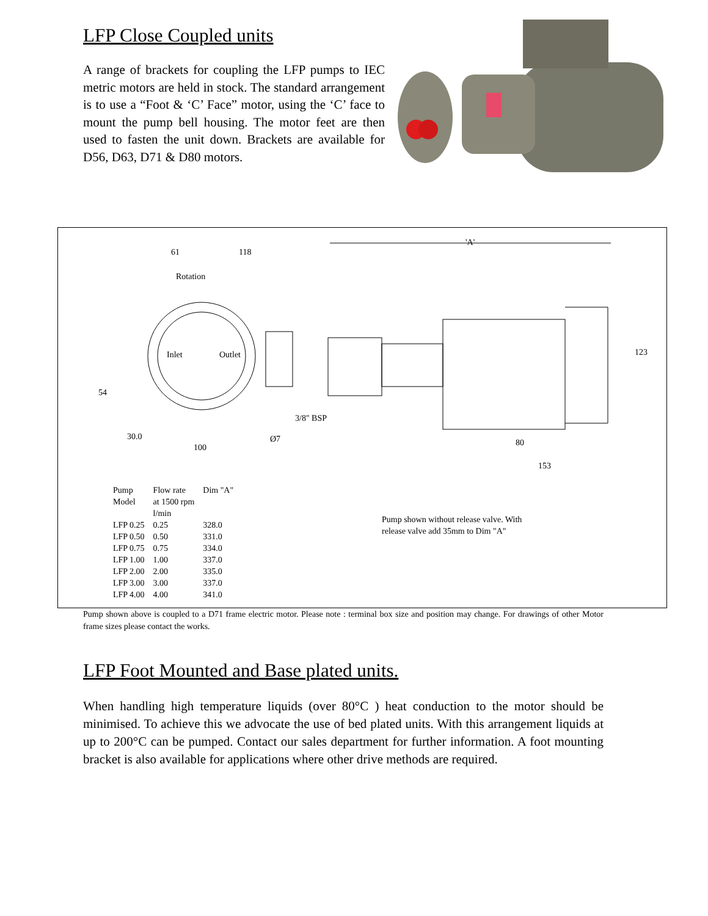LFP Close Coupled units
A range of brackets for coupling the LFP pumps to IEC metric motors are held in stock. The standard arrangement is to use a “Foot & ‘C’ Face” motor, using the ‘C’ face to mount the pump bell housing. The motor feet are then used to fasten the unit down. Brackets are available for D56, D63, D71 & D80 motors.
61 118
Rotation
Inlet Outlet
54
3/8" BSP
30.0 Ø7
100
'A'
123
80
153
| Pump Model | Flow rate at 1500 rpm l/min | Dim "A" |
| --- | --- | --- |
| LFP 0.25 | 0.25 | 328.0 |
| LFP 0.50 | 0.50 | 331.0 |
| LFP 0.75 | 0.75 | 334.0 |
| LFP 1.00 | 1.00 | 337.0 |
| LFP 2.00 | 2.00 | 335.0 |
| LFP 3.00 | 3.00 | 337.0 |
| LFP 4.00 | 4.00 | 341.0 |
Pump shown without release valve. With release valve add 35mm to Dim "A"
Pump shown above is coupled to a D71 frame electric motor. Please note : terminal box size and position may change. For drawings of other Motor frame sizes please contact the works.
LFP Foot Mounted and Base plated units.
When handling high temperature liquids (over 80°C ) heat conduction to the motor should be minimised. To achieve this we advocate the use of bed plated units. With this arrangement liquids at up to 200°C can be pumped. Contact our sales department for further information. A foot mounting bracket is also available for applications where other drive methods are required.